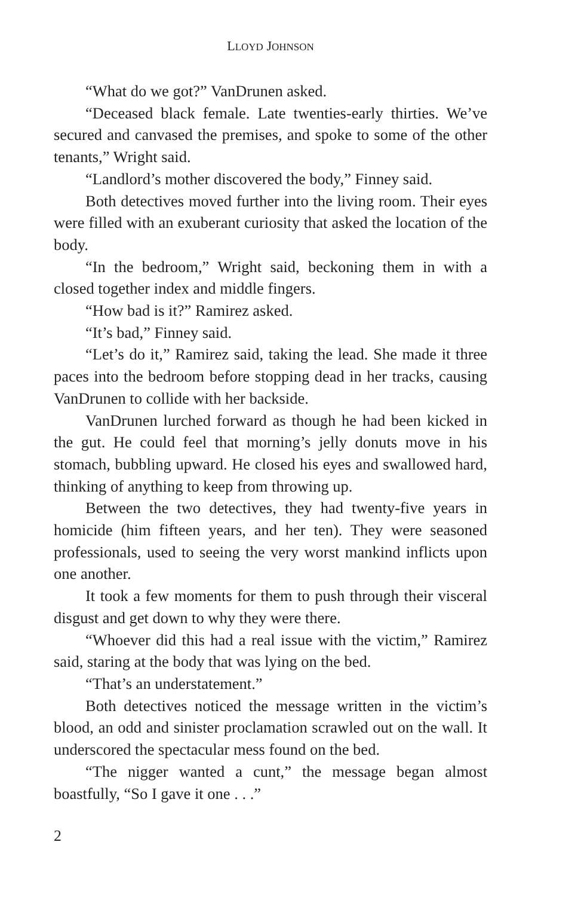LLOYD JOHNSON
“What do we got?” VanDrunen asked.
“Deceased black female. Late twenties-early thirties. We’ve secured and canvased the premises, and spoke to some of the other tenants,” Wright said.
“Landlord’s mother discovered the body,” Finney said.
Both detectives moved further into the living room. Their eyes were filled with an exuberant curiosity that asked the location of the body.
“In the bedroom,” Wright said, beckoning them in with a closed together index and middle fingers.
“How bad is it?” Ramirez asked.
“It’s bad,” Finney said.
“Let’s do it,” Ramirez said, taking the lead. She made it three paces into the bedroom before stopping dead in her tracks, causing VanDrunen to collide with her backside.
VanDrunen lurched forward as though he had been kicked in the gut. He could feel that morning’s jelly donuts move in his stomach, bubbling upward. He closed his eyes and swallowed hard, thinking of anything to keep from throwing up.
Between the two detectives, they had twenty-five years in homicide (him fifteen years, and her ten). They were seasoned professionals, used to seeing the very worst mankind inflicts upon one another.
It took a few moments for them to push through their visceral disgust and get down to why they were there.
“Whoever did this had a real issue with the victim,” Ramirez said, staring at the body that was lying on the bed.
“That’s an understatement.”
Both detectives noticed the message written in the victim’s blood, an odd and sinister proclamation scrawled out on the wall. It underscored the spectacular mess found on the bed.
“The nigger wanted a cunt,” the message began almost boastfully, “So I gave it one . . .”
2